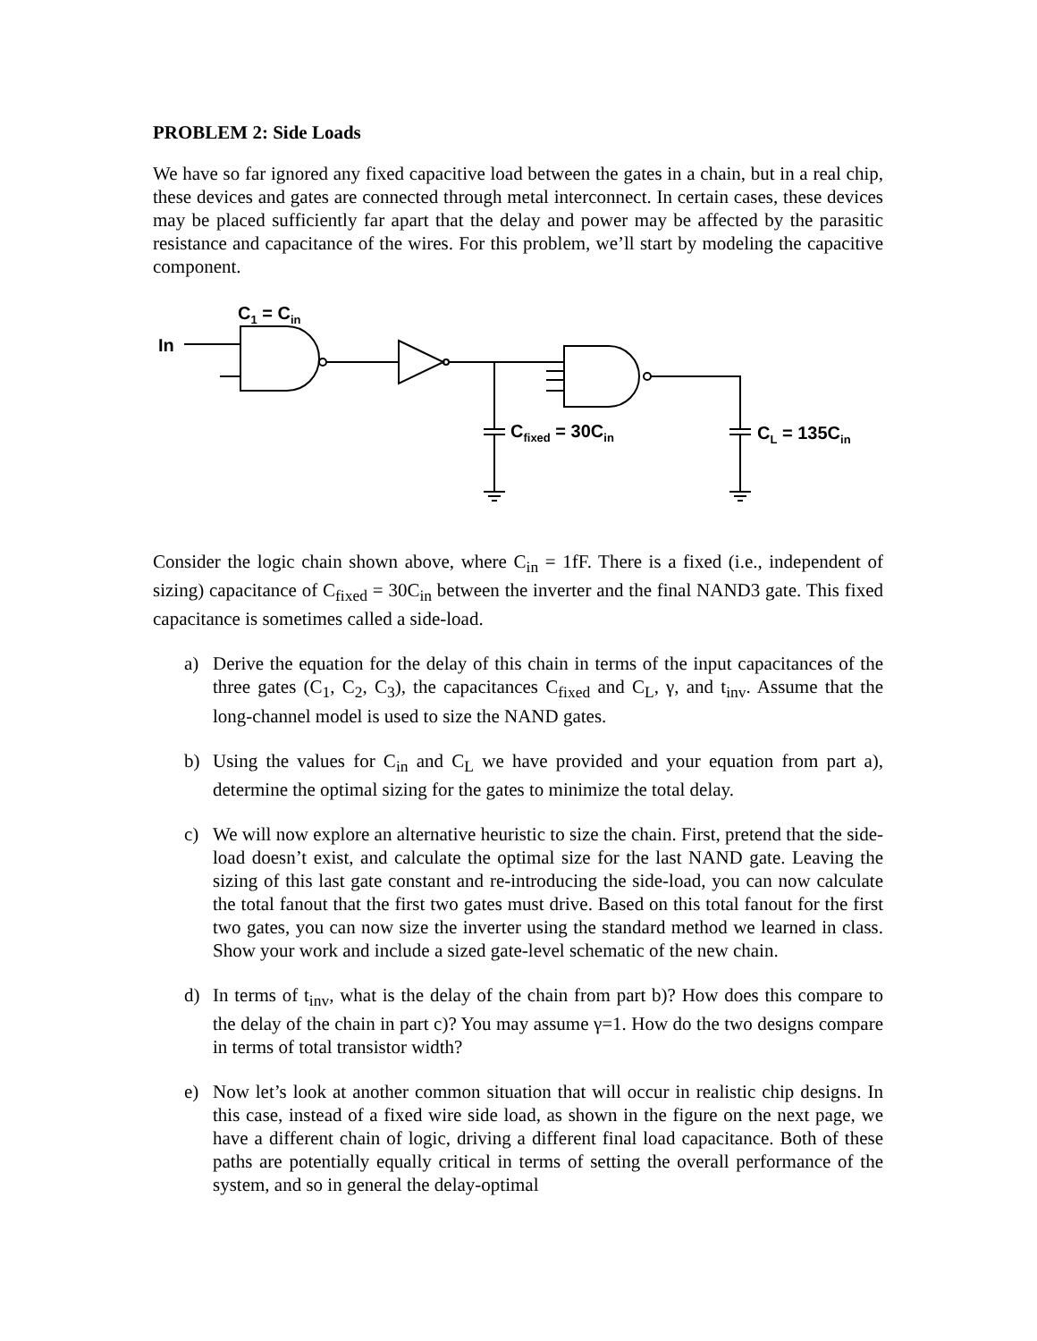PROBLEM 2: Side Loads
We have so far ignored any fixed capacitive load between the gates in a chain, but in a real chip, these devices and gates are connected through metal interconnect. In certain cases, these devices may be placed sufficiently far apart that the delay and power may be affected by the parasitic resistance and capacitance of the wires. For this problem, we’ll start by modeling the capacitive component.
C<sub>1</sub> = C<sub>in</sub>
In
C<sub>fixed</sub> = 30C<sub>in</sub> C<sub>L</sub> = 135C<sub>in</sub>
Consider the logic chain shown above, where C<sub>in</sub> = 1fF. There is a fixed (i.e., independent of sizing) capacitance of C<sub>fixed</sub> = 30C<sub>in</sub> between the inverter and the final NAND3 gate. This fixed capacitance is sometimes called a side-load.
a) Derive the equation for the delay of this chain in terms of the input capacitances of the three gates (C<sub>1</sub>, C<sub>2</sub>, C<sub>3</sub>), the capacitances C<sub>fixed</sub> and C<sub>L</sub>, γ, and t<sub>inv</sub>. Assume that the long-channel model is used to size the NAND gates.
b) Using the values for C<sub>in</sub> and C<sub>L</sub> we have provided and your equation from part a), determine the optimal sizing for the gates to minimize the total delay.
c) We will now explore an alternative heuristic to size the chain. First, pretend that the side-load doesn’t exist, and calculate the optimal size for the last NAND gate. Leaving the sizing of this last gate constant and re-introducing the side-load, you can now calculate the total fanout that the first two gates must drive. Based on this total fanout for the first two gates, you can now size the inverter using the standard method we learned in class. Show your work and include a sized gate-level schematic of the new chain.
d) In terms of t<sub>inv</sub>, what is the delay of the chain from part b)? How does this compare to the delay of the chain in part c)? You may assume γ=1. How do the two designs compare in terms of total transistor width?
e) Now let’s look at another common situation that will occur in realistic chip designs. In this case, instead of a fixed wire side load, as shown in the figure on the next page, we have a different chain of logic, driving a different final load capacitance. Both of these paths are potentially equally critical in terms of setting the overall performance of the system, and so in general the delay-optimal